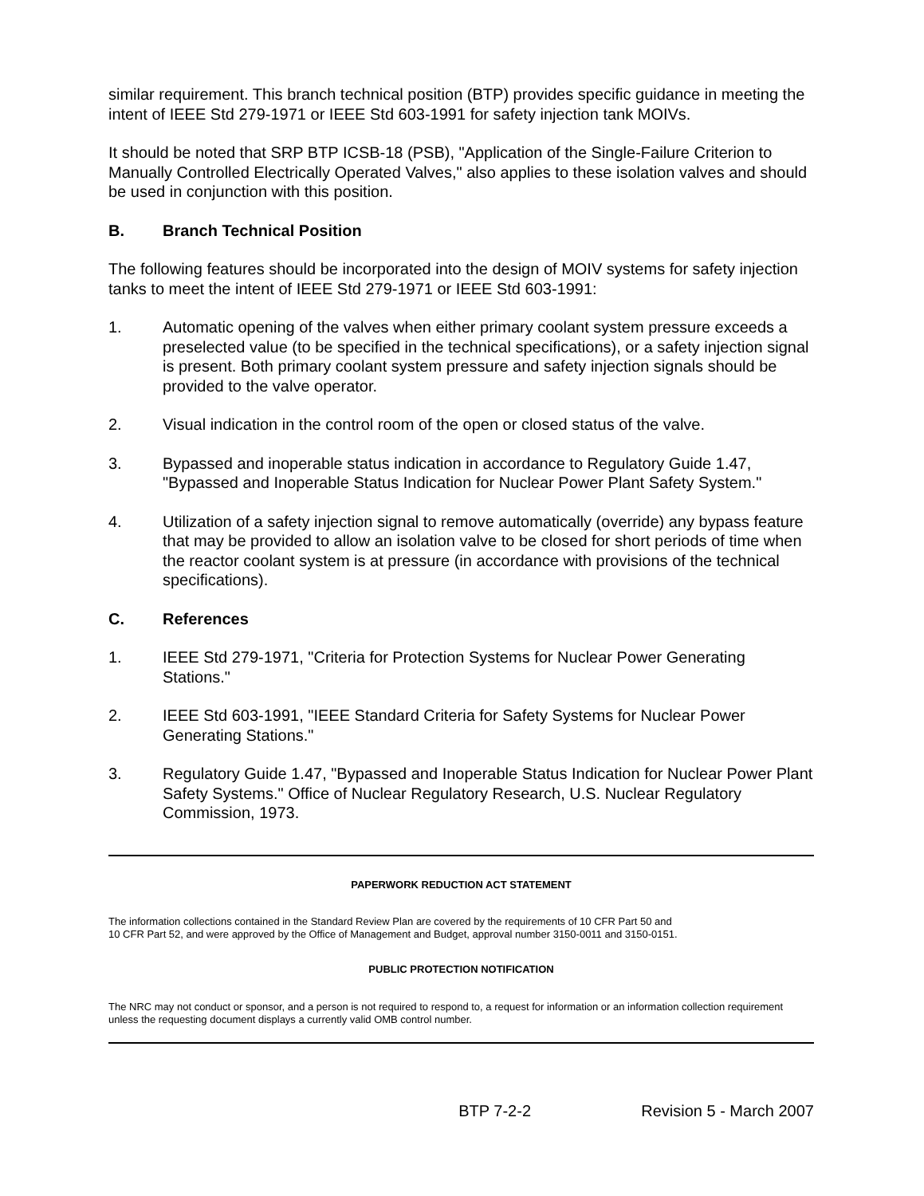similar requirement. This branch technical position (BTP) provides specific guidance in meeting the intent of IEEE Std 279-1971 or IEEE Std 603-1991 for safety injection tank MOIVs.
It should be noted that SRP BTP ICSB-18 (PSB), "Application of the Single-Failure Criterion to Manually Controlled Electrically Operated Valves," also applies to these isolation valves and should be used in conjunction with this position.
B. Branch Technical Position
The following features should be incorporated into the design of MOIV systems for safety injection tanks to meet the intent of IEEE Std 279-1971 or IEEE Std 603-1991:
1. Automatic opening of the valves when either primary coolant system pressure exceeds a preselected value (to be specified in the technical specifications), or a safety injection signal is present. Both primary coolant system pressure and safety injection signals should be provided to the valve operator.
2. Visual indication in the control room of the open or closed status of the valve.
3. Bypassed and inoperable status indication in accordance to Regulatory Guide 1.47, "Bypassed and Inoperable Status Indication for Nuclear Power Plant Safety System."
4. Utilization of a safety injection signal to remove automatically (override) any bypass feature that may be provided to allow an isolation valve to be closed for short periods of time when the reactor coolant system is at pressure (in accordance with provisions of the technical specifications).
C. References
1. IEEE Std 279-1971, "Criteria for Protection Systems for Nuclear Power Generating Stations."
2. IEEE Std 603-1991, "IEEE Standard Criteria for Safety Systems for Nuclear Power Generating Stations."
3. Regulatory Guide 1.47, "Bypassed and Inoperable Status Indication for Nuclear Power Plant Safety Systems." Office of Nuclear Regulatory Research, U.S. Nuclear Regulatory Commission, 1973.
PAPERWORK REDUCTION ACT STATEMENT
The information collections contained in the Standard Review Plan are covered by the requirements of 10 CFR Part 50 and
10 CFR Part 52, and were approved by the Office of Management and Budget, approval number 3150-0011 and 3150-0151.
PUBLIC PROTECTION NOTIFICATION
The NRC may not conduct or sponsor, and a person is not required to respond to, a request for information or an information collection requirement unless the requesting document displays a currently valid OMB control number.
BTP 7-2-2 Revision 5 - March 2007